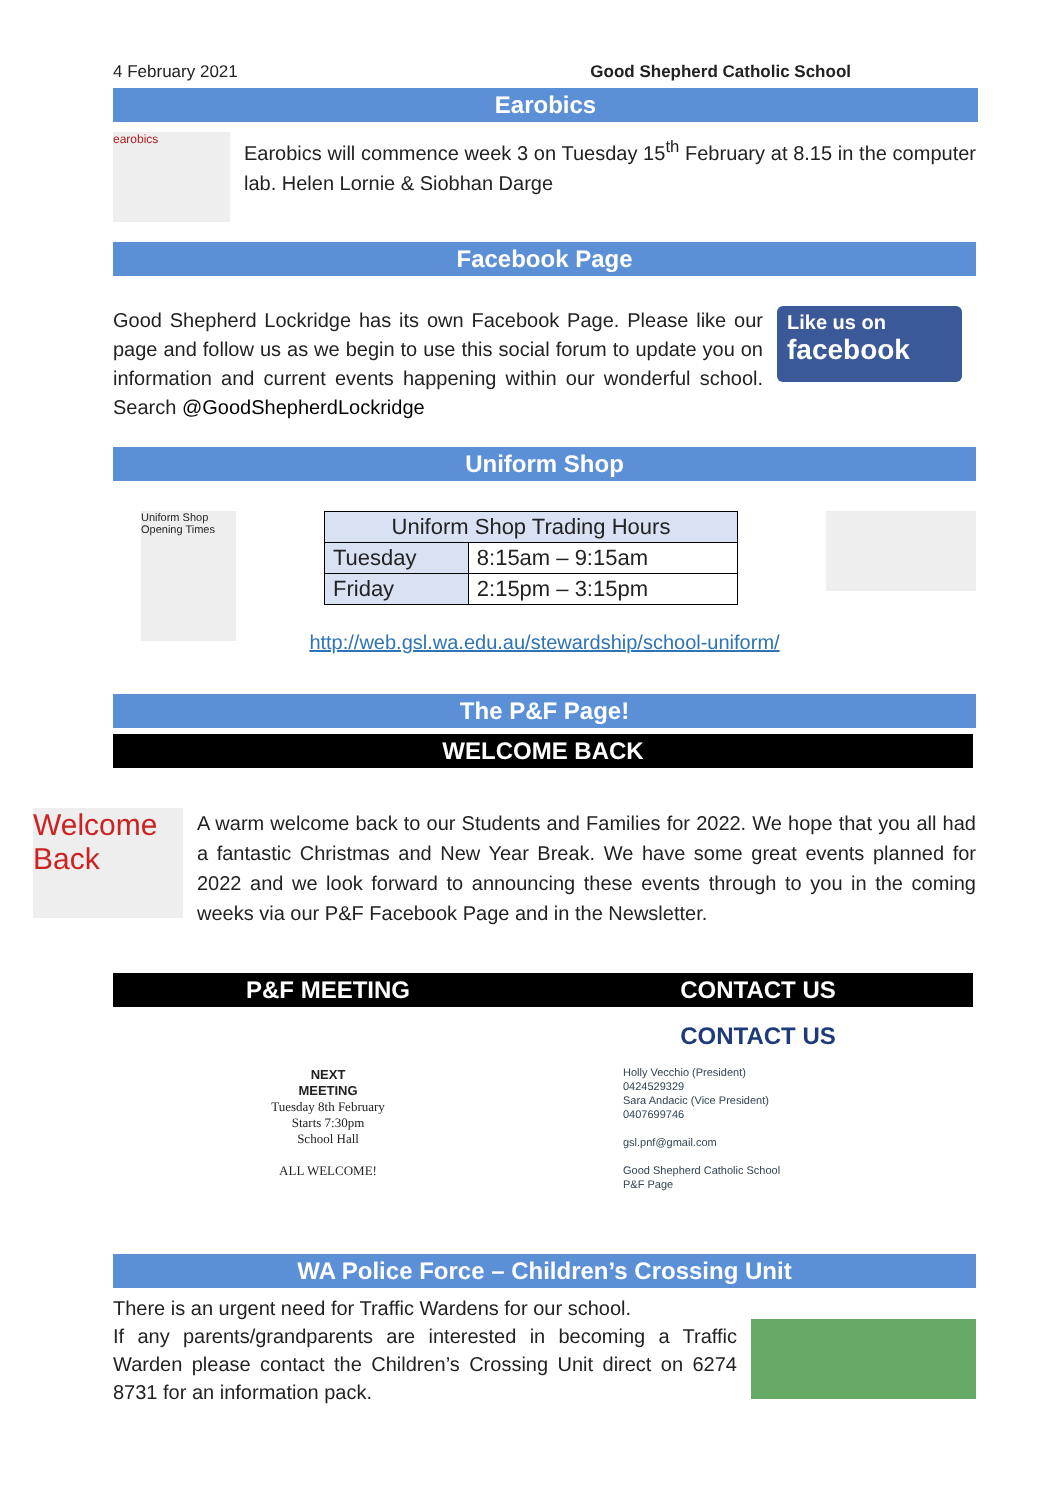4 February 2021 Good Shepherd Catholic School
Earobics
earobics
Earobics will commence week 3 on Tuesday 15<sup>th</sup> February at 8.15 in the computer lab. Helen Lornie & Siobhan Darge
Facebook Page
Good Shepherd Lockridge has its own Facebook Page. Please like our page and follow us as we begin to use this social forum to update you on information and current events happening within our wonderful school. Search @GoodShepherdLockridge
Like us on
facebook
Uniform Shop
Uniform Shop Opening Times
| Uniform Shop Trading Hours | |
| --- | --- |
| Tuesday | 8:15am – 9:15am |
| Friday | 2:15pm – 3:15pm |
http://web.gsl.wa.edu.au/stewardship/school-uniform/
The P&F Page!
WELCOME BACK
Welcome Back
A warm welcome back to our Students and Families for 2022. We hope that you all had a fantastic Christmas and New Year Break. We have some great events planned for 2022 and we look forward to announcing these events through to you in the coming weeks via our P&F Facebook Page and in the Newsletter.
P&F MEETING
NEXT
MEETING
Tuesday 8th February
Starts 7:30pm
School Hall
ALL WELCOME!
CONTACT US
CONTACT US
Holly Vecchio (President)
0424529329
Sara Andacic (Vice President)
0407699746
gsl.pnf@gmail.com
Good Shepherd Catholic School
P&F Page
WA Police Force – Children’s Crossing Unit
There is an urgent need for Traffic Wardens for our school.
If any parents/grandparents are interested in becoming a Traffic Warden please contact the Children’s Crossing Unit direct on 6274 8731 for an information pack.